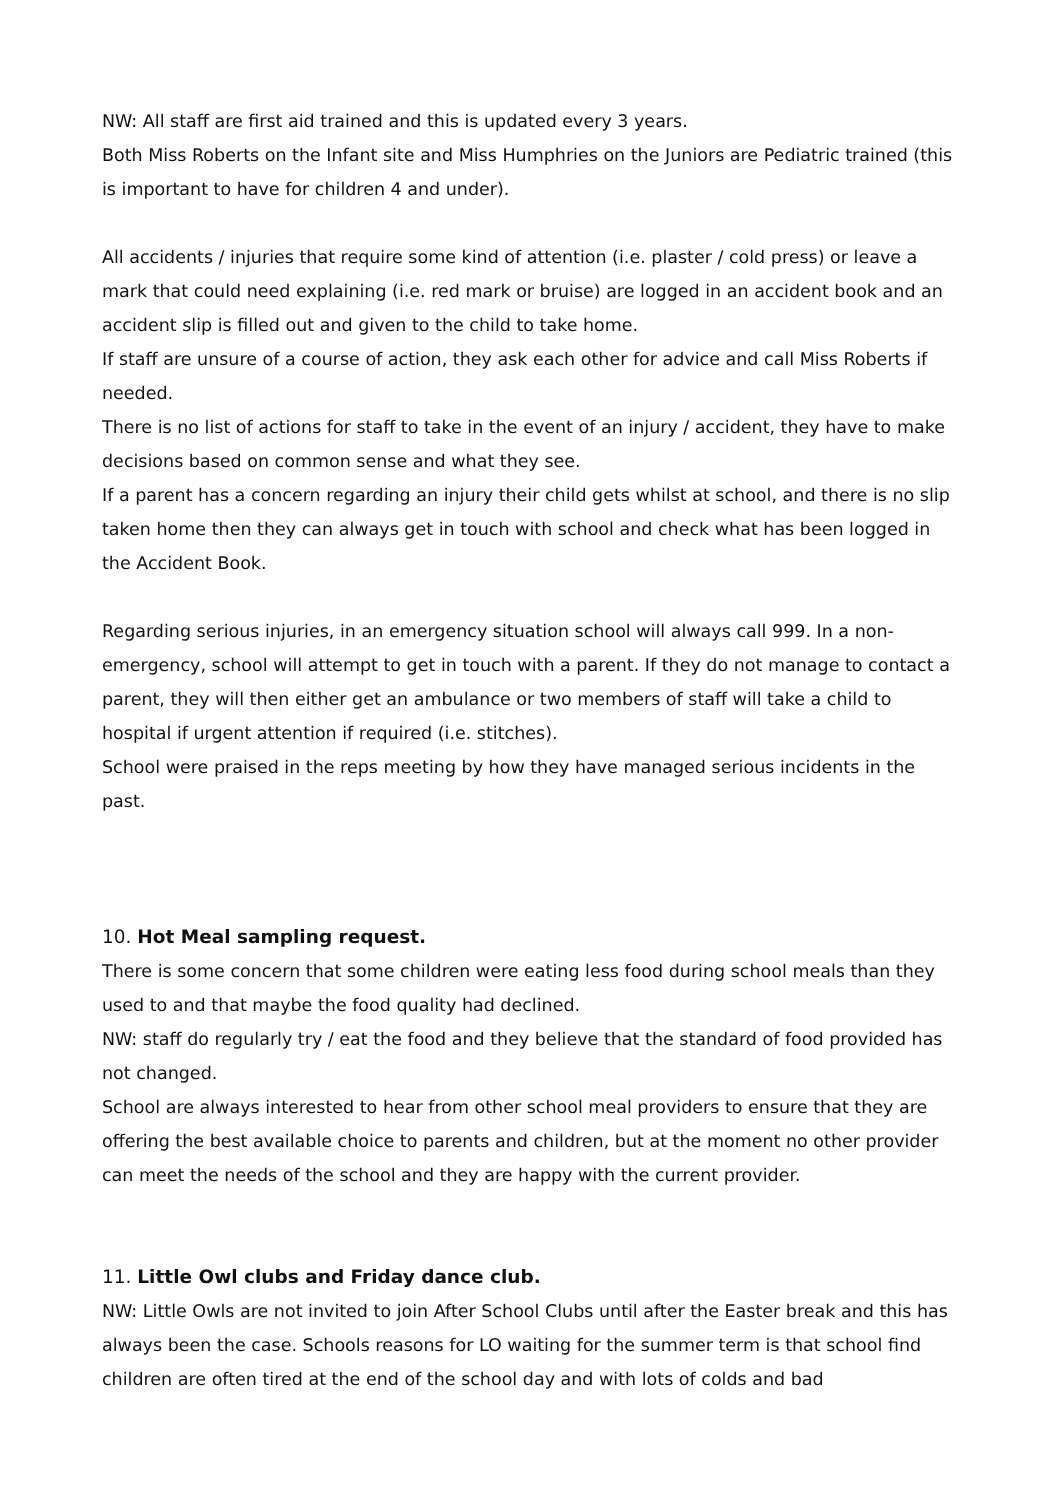NW: All staff are first aid trained and this is updated every 3 years.
Both Miss Roberts on the Infant site and Miss Humphries on the Juniors are Pediatric trained (this is important to have for children 4 and under).
All accidents / injuries that require some kind of attention (i.e. plaster / cold press) or leave a mark that could need explaining (i.e. red mark or bruise) are logged in an accident book and an accident slip is filled out and given to the child to take home.
If staff are unsure of a course of action, they ask each other for advice and call Miss Roberts if needed.
There is no list of actions for staff to take in the event of an injury / accident, they have to make decisions based on common sense and what they see.
If a parent has a concern regarding an injury their child gets whilst at school, and there is no slip taken home then they can always get in touch with school and check what has been logged in the Accident Book.
Regarding serious injuries, in an emergency situation school will always call 999. In a non-emergency, school will attempt to get in touch with a parent. If they do not manage to contact a parent, they will then either get an ambulance or two members of staff will take a child to hospital if urgent attention if required (i.e. stitches).
School were praised in the reps meeting by how they have managed serious incidents in the past.
10. Hot Meal sampling request.
There is some concern that some children were eating less food during school meals than they used to and that maybe the food quality had declined.
NW: staff do regularly try / eat the food and they believe that the standard of food provided has not changed.
School are always interested to hear from other school meal providers to ensure that they are offering the best available choice to parents and children, but at the moment no other provider can meet the needs of the school and they are happy with the current provider.
11. Little Owl clubs and Friday dance club.
NW: Little Owls are not invited to join After School Clubs until after the Easter break and this has always been the case. Schools reasons for LO waiting for the summer term is that school find children are often tired at the end of the school day and with lots of colds and bad